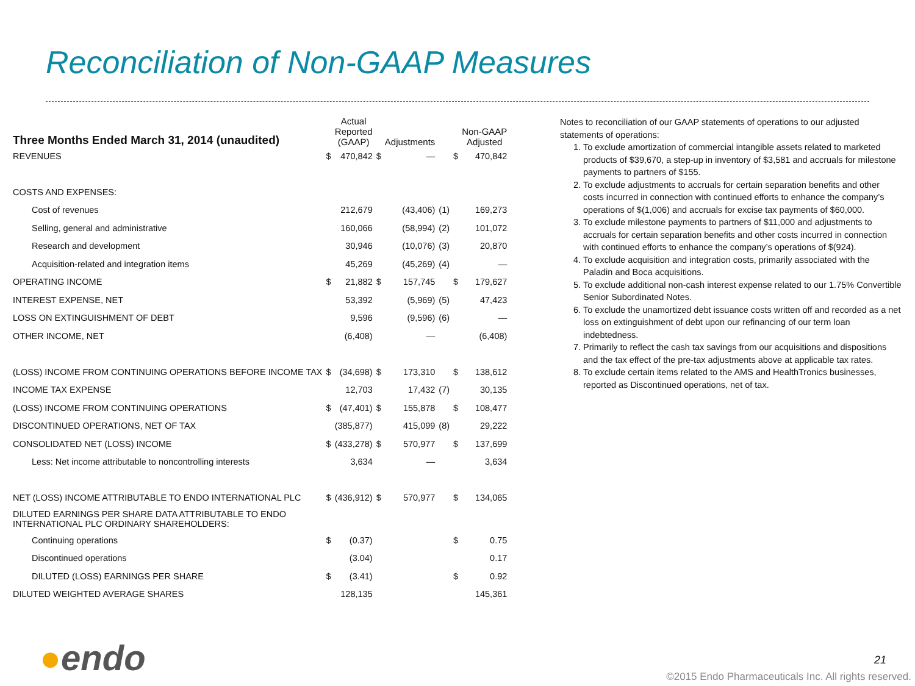Reconciliation of Non-GAAP Measures
| Three Months Ended March 31, 2014 (unaudited) | | Actual Reported (GAAP) | | Adjustments | | | Non-GAAP Adjusted |
| --- | --- | --- | --- | --- | --- | --- | --- |
| REVENUES | $ | 470,842 | $ | — | | $ | 470,842 |
| COSTS AND EXPENSES: | | | | | | | |
| Cost of revenues | | 212,679 | | (43,406) | (1) | | 169,273 |
| Selling, general and administrative | | 160,066 | | (58,994) | (2) | | 101,072 |
| Research and development | | 30,946 | | (10,076) | (3) | | 20,870 |
| Acquisition-related and integration items | | 45,269 | | (45,269) | (4) | | — |
| OPERATING INCOME | $ | 21,882 | $ | 157,745 | | $ | 179,627 |
| INTEREST EXPENSE, NET | | 53,392 | | (5,969) | (5) | | 47,423 |
| LOSS ON EXTINGUISHMENT OF DEBT | | 9,596 | | (9,596) | (6) | | — |
| OTHER INCOME, NET | | (6,408) | | — | | | (6,408) |
| (LOSS) INCOME FROM CONTINUING OPERATIONS BEFORE INCOME TAX | $ | (34,698) | $ | 173,310 | | $ | 138,612 |
| INCOME TAX EXPENSE | | 12,703 | | 17,432 | (7) | | 30,135 |
| (LOSS) INCOME FROM CONTINUING OPERATIONS | $ | (47,401) | $ | 155,878 | | $ | 108,477 |
| DISCONTINUED OPERATIONS, NET OF TAX | | (385,877) | | 415,099 | (8) | | 29,222 |
| CONSOLIDATED NET (LOSS) INCOME | $ | (433,278) | $ | 570,977 | | $ | 137,699 |
| Less: Net income attributable to noncontrolling interests | | 3,634 | | — | | | 3,634 |
| NET (LOSS) INCOME ATTRIBUTABLE TO ENDO INTERNATIONAL PLC | $ | (436,912) | $ | 570,977 | | $ | 134,065 |
| DILUTED EARNINGS PER SHARE DATA ATTRIBUTABLE TO ENDO INTERNATIONAL PLC ORDINARY SHAREHOLDERS: | | | | | | | |
| Continuing operations | $ | (0.37) | | | | $ | 0.75 |
| Discontinued operations | | (3.04) | | | | | 0.17 |
| DILUTED (LOSS) EARNINGS PER SHARE | $ | (3.41) | | | | $ | 0.92 |
| DILUTED WEIGHTED AVERAGE SHARES | | 128,135 | | | | | 145,361 |
Notes to reconciliation of our GAAP statements of operations to our adjusted statements of operations:
1. To exclude amortization of commercial intangible assets related to marketed products of $39,670, a step-up in inventory of $3,581 and accruals for milestone payments to partners of $155.
2. To exclude adjustments to accruals for certain separation benefits and other costs incurred in connection with continued efforts to enhance the company’s operations of $(1,006) and accruals for excise tax payments of $60,000.
3. To exclude milestone payments to partners of $11,000 and adjustments to accruals for certain separation benefits and other costs incurred in connection with continued efforts to enhance the company’s operations of $(924).
4. To exclude acquisition and integration costs, primarily associated with the Paladin and Boca acquisitions.
5. To exclude additional non-cash interest expense related to our 1.75% Convertible Senior Subordinated Notes.
6. To exclude the unamortized debt issuance costs written off and recorded as a net loss on extinguishment of debt upon our refinancing of our term loan indebtedness.
7. Primarily to reflect the cash tax savings from our acquisitions and dispositions and the tax effect of the pre-tax adjustments above at applicable tax rates.
8. To exclude certain items related to the AMS and HealthTronics businesses, reported as Discontinued operations, net of tax.
●endo 21
©2015 Endo Pharmaceuticals Inc. All rights reserved.